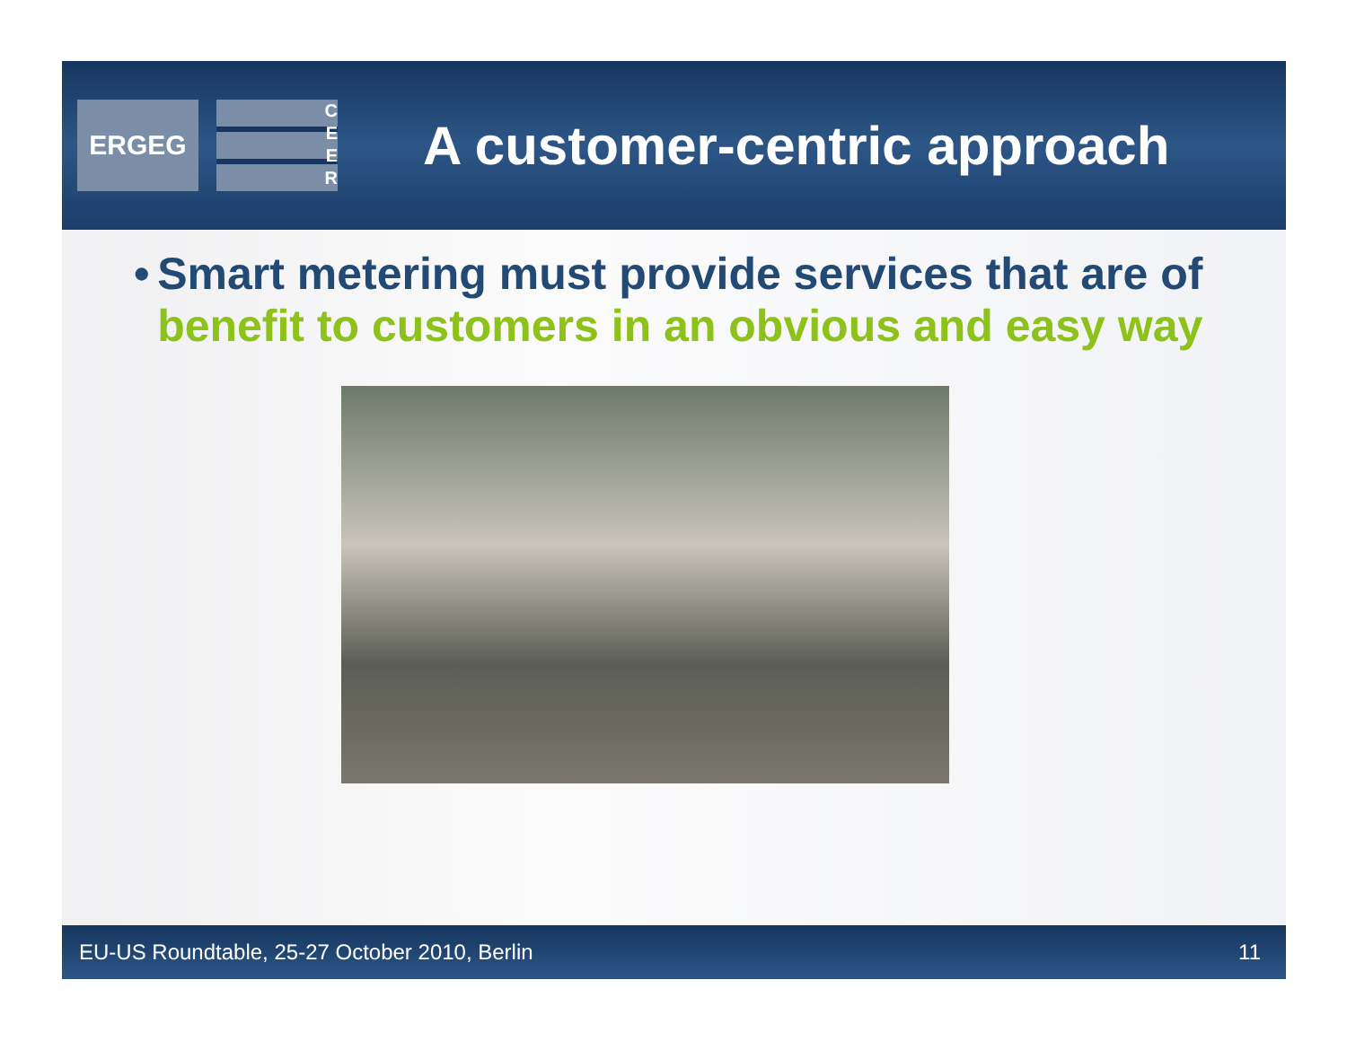ERGEG
C
E
E
R
A customer-centric approach
• Smart metering must provide services that are of benefit to customers in an obvious and easy way
EU-US Roundtable, 25-27 October 2010, Berlin 11